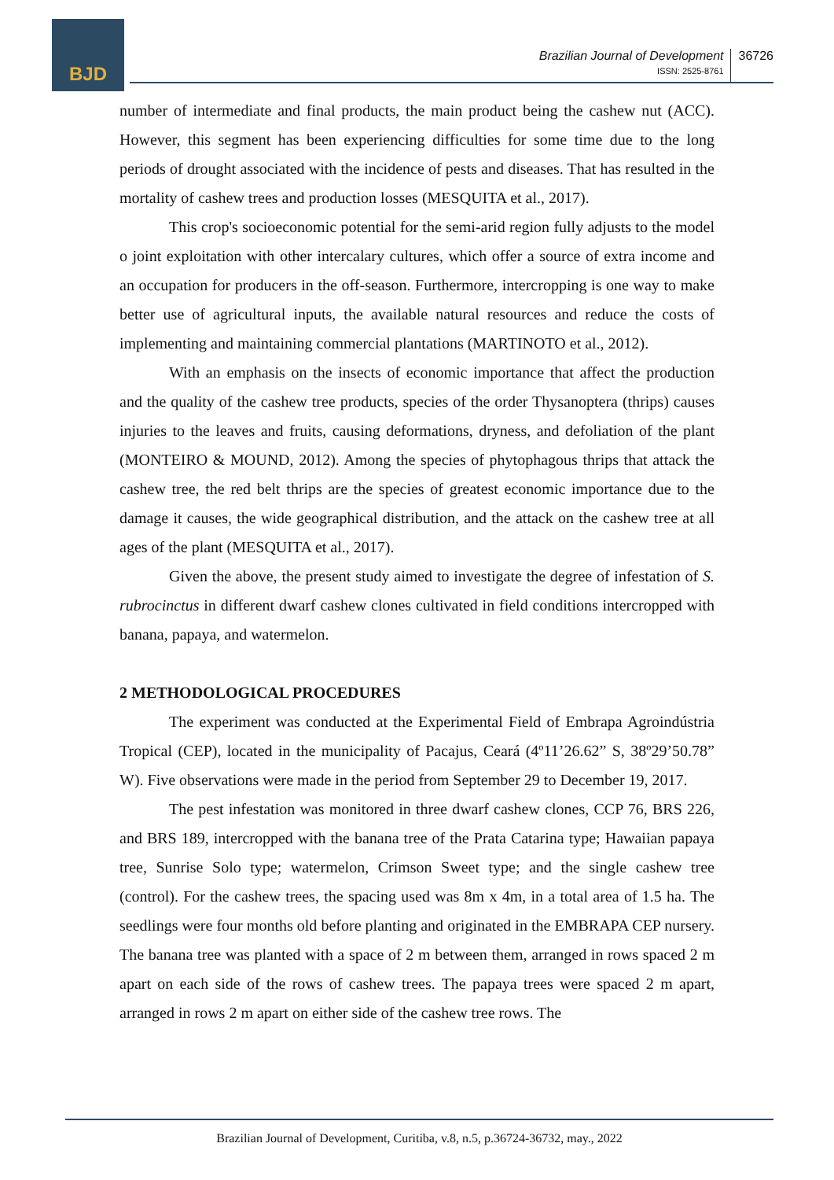BJD
Brazilian Journal of Development
ISSN: 2525-8761
36726
number of intermediate and final products, the main product being the cashew nut (ACC). However, this segment has been experiencing difficulties for some time due to the long periods of drought associated with the incidence of pests and diseases. That has resulted in the mortality of cashew trees and production losses (MESQUITA et al., 2017).
This crop's socioeconomic potential for the semi-arid region fully adjusts to the model o joint exploitation with other intercalary cultures, which offer a source of extra income and an occupation for producers in the off-season. Furthermore, intercropping is one way to make better use of agricultural inputs, the available natural resources and reduce the costs of implementing and maintaining commercial plantations (MARTINOTO et al., 2012).
With an emphasis on the insects of economic importance that affect the production and the quality of the cashew tree products, species of the order Thysanoptera (thrips) causes injuries to the leaves and fruits, causing deformations, dryness, and defoliation of the plant (MONTEIRO & MOUND, 2012). Among the species of phytophagous thrips that attack the cashew tree, the red belt thrips are the species of greatest economic importance due to the damage it causes, the wide geographical distribution, and the attack on the cashew tree at all ages of the plant (MESQUITA et al., 2017).
Given the above, the present study aimed to investigate the degree of infestation of S. rubrocinctus in different dwarf cashew clones cultivated in field conditions intercropped with banana, papaya, and watermelon.
2 METHODOLOGICAL PROCEDURES
The experiment was conducted at the Experimental Field of Embrapa Agroindústria Tropical (CEP), located in the municipality of Pacajus, Ceará (4º11’26.62” S, 38º29’50.78” W). Five observations were made in the period from September 29 to December 19, 2017.
The pest infestation was monitored in three dwarf cashew clones, CCP 76, BRS 226, and BRS 189, intercropped with the banana tree of the Prata Catarina type; Hawaiian papaya tree, Sunrise Solo type; watermelon, Crimson Sweet type; and the single cashew tree (control). For the cashew trees, the spacing used was 8m x 4m, in a total area of 1.5 ha. The seedlings were four months old before planting and originated in the EMBRAPA CEP nursery. The banana tree was planted with a space of 2 m between them, arranged in rows spaced 2 m apart on each side of the rows of cashew trees. The papaya trees were spaced 2 m apart, arranged in rows 2 m apart on either side of the cashew tree rows. The
Brazilian Journal of Development, Curitiba, v.8, n.5, p.36724-36732, may., 2022